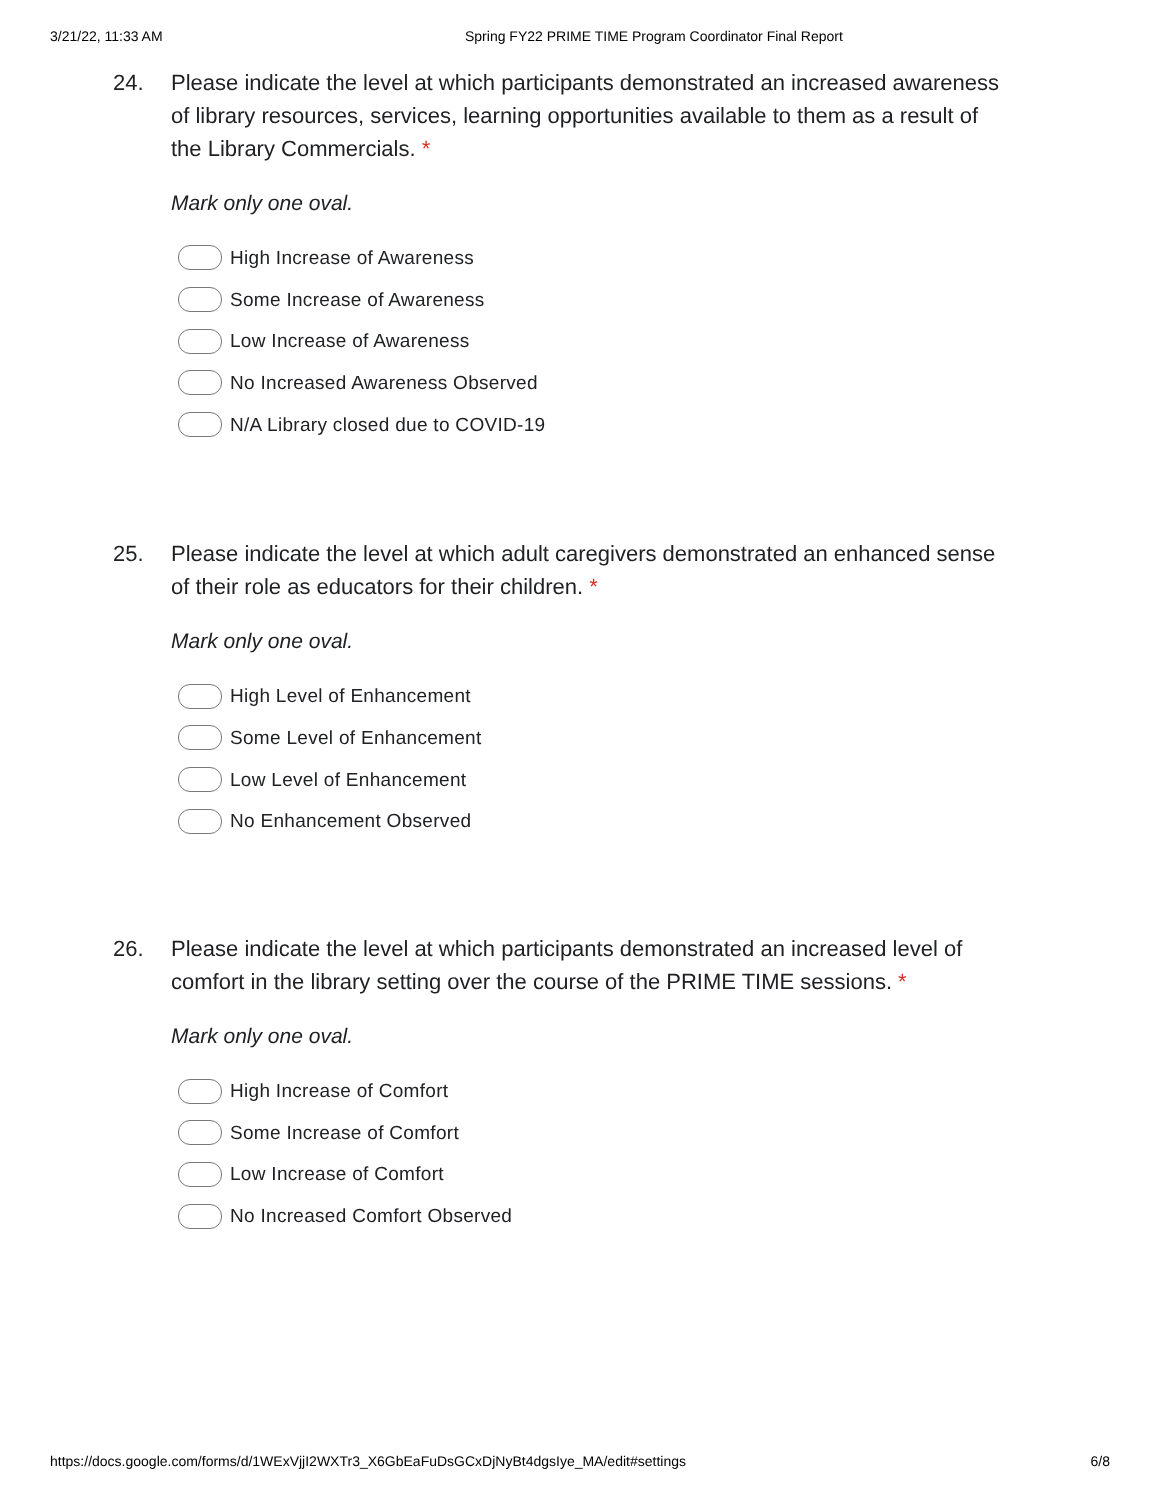3/21/22, 11:33 AM Spring FY22 PRIME TIME Program Coordinator Final Report
24. Please indicate the level at which participants demonstrated an increased awareness of library resources, services, learning opportunities available to them as a result of the Library Commercials. *
Mark only one oval.
High Increase of Awareness
Some Increase of Awareness
Low Increase of Awareness
No Increased Awareness Observed
N/A Library closed due to COVID-19
25. Please indicate the level at which adult caregivers demonstrated an enhanced sense of their role as educators for their children. *
Mark only one oval.
High Level of Enhancement
Some Level of Enhancement
Low Level of Enhancement
No Enhancement Observed
26. Please indicate the level at which participants demonstrated an increased level of comfort in the library setting over the course of the PRIME TIME sessions. *
Mark only one oval.
High Increase of Comfort
Some Increase of Comfort
Low Increase of Comfort
No Increased Comfort Observed
https://docs.google.com/forms/d/1WExVjjI2WXTr3_X6GbEaFuDsGCxDjNyBt4dgsIye_MA/edit#settings 6/8